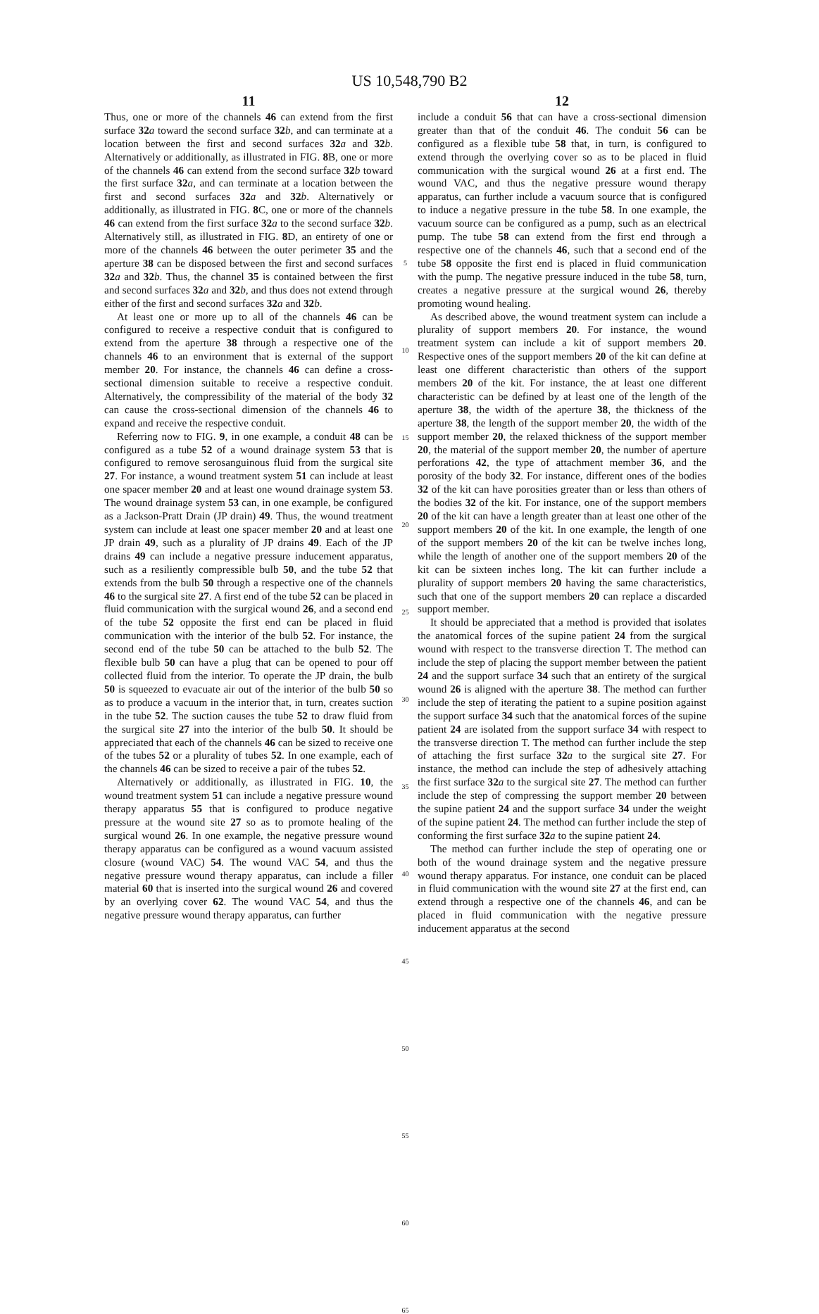US 10,548,790 B2
11
Thus, one or more of the channels 46 can extend from the first surface 32 a toward the second surface 32 b, and can terminate at a location between the first and second surfaces 32 a and 32 b. Alternatively or additionally, as illustrated in FIG. 8 B, one or more of the channels 46 can extend from the second surface 32 b toward the first surface 32 a, and can terminate at a location between the first and second surfaces 32 a and 32 b. Alternatively or additionally, as illustrated in FIG. 8 C, one or more of the channels 46 can extend from the first surface 32 a to the second surface 32 b. Alternatively still, as illustrated in FIG. 8 D, an entirety of one or more of the channels 46 between the outer perimeter 35 and the aperture 38 can be disposed between the first and second surfaces 32 a and 32 b. Thus, the channel 35 is contained between the first and second surfaces 32 a and 32 b, and thus does not extend through either of the first and second surfaces 32 a and 32 b.
At least one or more up to all of the channels 46 can be configured to receive a respective conduit that is configured to extend from the aperture 38 through a respective one of the channels 46 to an environment that is external of the support member 20. For instance, the channels 46 can define a cross-sectional dimension suitable to receive a respective conduit. Alternatively, the compressibility of the material of the body 32 can cause the cross-sectional dimension of the channels 46 to expand and receive the respective conduit.
Referring now to FIG. 9, in one example, a conduit 48 can be configured as a tube 52 of a wound drainage system 53 that is configured to remove serosanguinous fluid from the surgical site 27. For instance, a wound treatment system 51 can include at least one spacer member 20 and at least one wound drainage system 53. The wound drainage system 53 can, in one example, be configured as a Jackson-Pratt Drain (JP drain) 49. Thus, the wound treatment system can include at least one spacer member 20 and at least one JP drain 49, such as a plurality of JP drains 49. Each of the JP drains 49 can include a negative pressure inducement apparatus, such as a resiliently compressible bulb 50, and the tube 52 that extends from the bulb 50 through a respective one of the channels 46 to the surgical site 27. A first end of the tube 52 can be placed in fluid communication with the surgical wound 26, and a second end of the tube 52 opposite the first end can be placed in fluid communication with the interior of the bulb 52. For instance, the second end of the tube 50 can be attached to the bulb 52. The flexible bulb 50 can have a plug that can be opened to pour off collected fluid from the interior. To operate the JP drain, the bulb 50 is squeezed to evacuate air out of the interior of the bulb 50 so as to produce a vacuum in the interior that, in turn, creates suction in the tube 52. The suction causes the tube 52 to draw fluid from the surgical site 27 into the interior of the bulb 50. It should be appreciated that each of the channels 46 can be sized to receive one of the tubes 52 or a plurality of tubes 52. In one example, each of the channels 46 can be sized to receive a pair of the tubes 52.
Alternatively or additionally, as illustrated in FIG. 10, the wound treatment system 51 can include a negative pressure wound therapy apparatus 55 that is configured to produce negative pressure at the wound site 27 so as to promote healing of the surgical wound 26. In one example, the negative pressure wound therapy apparatus can be configured as a wound vacuum assisted closure (wound VAC) 54. The wound VAC 54, and thus the negative pressure wound therapy apparatus, can include a filler material 60 that is inserted into the surgical wound 26 and covered by an overlying cover 62. The wound VAC 54, and thus the negative pressure wound therapy apparatus, can further
5
10
15
20
25
30
35
40
45
50
55
60
65
12
include a conduit 56 that can have a cross-sectional dimension greater than that of the conduit 46. The conduit 56 can be configured as a flexible tube 58 that, in turn, is configured to extend through the overlying cover so as to be placed in fluid communication with the surgical wound 26 at a first end. The wound VAC, and thus the negative pressure wound therapy apparatus, can further include a vacuum source that is configured to induce a negative pressure in the tube 58. In one example, the vacuum source can be configured as a pump, such as an electrical pump. The tube 58 can extend from the first end through a respective one of the channels 46, such that a second end of the tube 58 opposite the first end is placed in fluid communication with the pump. The negative pressure induced in the tube 58, turn, creates a negative pressure at the surgical wound 26, thereby promoting wound healing.
As described above, the wound treatment system can include a plurality of support members 20. For instance, the wound treatment system can include a kit of support members 20. Respective ones of the support members 20 of the kit can define at least one different characteristic than others of the support members 20 of the kit. For instance, the at least one different characteristic can be defined by at least one of the length of the aperture 38, the width of the aperture 38, the thickness of the aperture 38, the length of the support member 20, the width of the support member 20, the relaxed thickness of the support member 20, the material of the support member 20, the number of aperture perforations 42, the type of attachment member 36, and the porosity of the body 32. For instance, different ones of the bodies 32 of the kit can have porosities greater than or less than others of the bodies 32 of the kit. For instance, one of the support members 20 of the kit can have a length greater than at least one other of the support members 20 of the kit. In one example, the length of one of the support members 20 of the kit can be twelve inches long, while the length of another one of the support members 20 of the kit can be sixteen inches long. The kit can further include a plurality of support members 20 having the same characteristics, such that one of the support members 20 can replace a discarded support member.
It should be appreciated that a method is provided that isolates the anatomical forces of the supine patient 24 from the surgical wound with respect to the transverse direction T. The method can include the step of placing the support member between the patient 24 and the support surface 34 such that an entirety of the surgical wound 26 is aligned with the aperture 38. The method can further include the step of iterating the patient to a supine position against the support surface 34 such that the anatomical forces of the supine patient 24 are isolated from the support surface 34 with respect to the transverse direction T. The method can further include the step of attaching the first surface 32 a to the surgical site 27. For instance, the method can include the step of adhesively attaching the first surface 32 a to the surgical site 27. The method can further include the step of compressing the support member 20 between the supine patient 24 and the support surface 34 under the weight of the supine patient 24. The method can further include the step of conforming the first surface 32 a to the supine patient 24.
The method can further include the step of operating one or both of the wound drainage system and the negative pressure wound therapy apparatus. For instance, one conduit can be placed in fluid communication with the wound site 27 at the first end, can extend through a respective one of the channels 46, and can be placed in fluid communication with the negative pressure inducement apparatus at the second